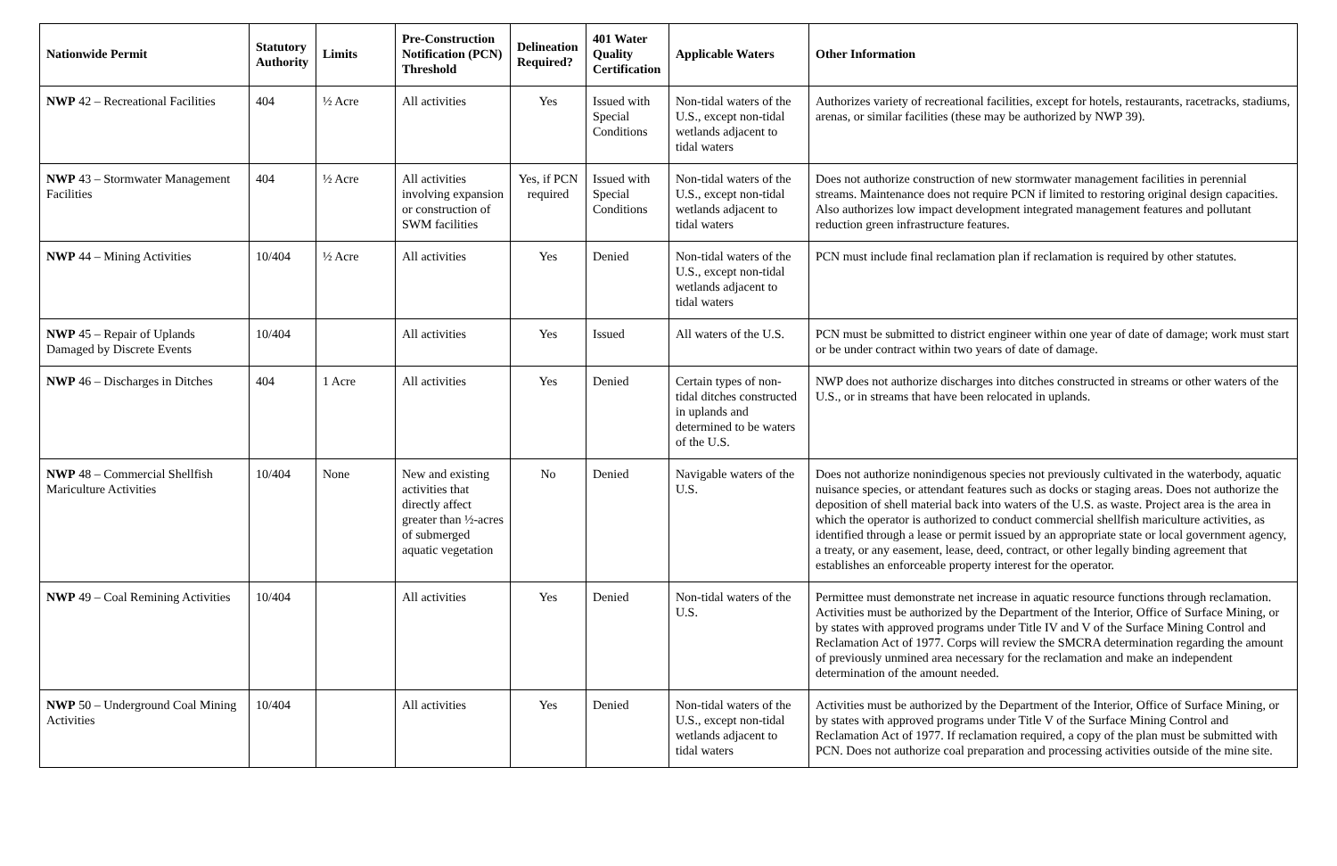| Nationwide Permit | Statutory Authority | Limits | Pre-Construction Notification (PCN) Threshold | Delineation Required? | 401 Water Quality Certification | Applicable Waters | Other Information |
| --- | --- | --- | --- | --- | --- | --- | --- |
| NWP 42 – Recreational Facilities | 404 | ½ Acre | All activities | Yes | Issued with Special Conditions | Non-tidal waters of the U.S., except non-tidal wetlands adjacent to tidal waters | Authorizes variety of recreational facilities, except for hotels, restaurants, racetracks, stadiums, arenas, or similar facilities (these may be authorized by NWP 39). |
| NWP 43 – Stormwater Management Facilities | 404 | ½ Acre | All activities involving expansion or construction of SWM facilities | Yes, if PCN required | Issued with Special Conditions | Non-tidal waters of the U.S., except non-tidal wetlands adjacent to tidal waters | Does not authorize construction of new stormwater management facilities in perennial streams. Maintenance does not require PCN if limited to restoring original design capacities. Also authorizes low impact development integrated management features and pollutant reduction green infrastructure features. |
| NWP 44 – Mining Activities | 10/404 | ½ Acre | All activities | Yes | Denied | Non-tidal waters of the U.S., except non-tidal wetlands adjacent to tidal waters | PCN must include final reclamation plan if reclamation is required by other statutes. |
| NWP 45 – Repair of Uplands Damaged by Discrete Events | 10/404 | | All activities | Yes | Issued | All waters of the U.S. | PCN must be submitted to district engineer within one year of date of damage; work must start or be under contract within two years of date of damage. |
| NWP 46 – Discharges in Ditches | 404 | 1 Acre | All activities | Yes | Denied | Certain types of non-tidal ditches constructed in uplands and determined to be waters of the U.S. | NWP does not authorize discharges into ditches constructed in streams or other waters of the U.S., or in streams that have been relocated in uplands. |
| NWP 48 – Commercial Shellfish Mariculture Activities | 10/404 | None | New and existing activities that directly affect greater than ½-acres of submerged aquatic vegetation | No | Denied | Navigable waters of the U.S. | Does not authorize nonindigenous species not previously cultivated in the waterbody, aquatic nuisance species, or attendant features such as docks or staging areas. Does not authorize the deposition of shell material back into waters of the U.S. as waste. Project area is the area in which the operator is authorized to conduct commercial shellfish mariculture activities, as identified through a lease or permit issued by an appropriate state or local government agency, a treaty, or any easement, lease, deed, contract, or other legally binding agreement that establishes an enforceable property interest for the operator. |
| NWP 49 – Coal Remining Activities | 10/404 | | All activities | Yes | Denied | Non-tidal waters of the U.S. | Permittee must demonstrate net increase in aquatic resource functions through reclamation. Activities must be authorized by the Department of the Interior, Office of Surface Mining, or by states with approved programs under Title IV and V of the Surface Mining Control and Reclamation Act of 1977. Corps will review the SMCRA determination regarding the amount of previously unmined area necessary for the reclamation and make an independent determination of the amount needed. |
| NWP 50 – Underground Coal Mining Activities | 10/404 | | All activities | Yes | Denied | Non-tidal waters of the U.S., except non-tidal wetlands adjacent to tidal waters | Activities must be authorized by the Department of the Interior, Office of Surface Mining, or by states with approved programs under Title V of the Surface Mining Control and Reclamation Act of 1977. If reclamation required, a copy of the plan must be submitted with PCN. Does not authorize coal preparation and processing activities outside of the mine site. |